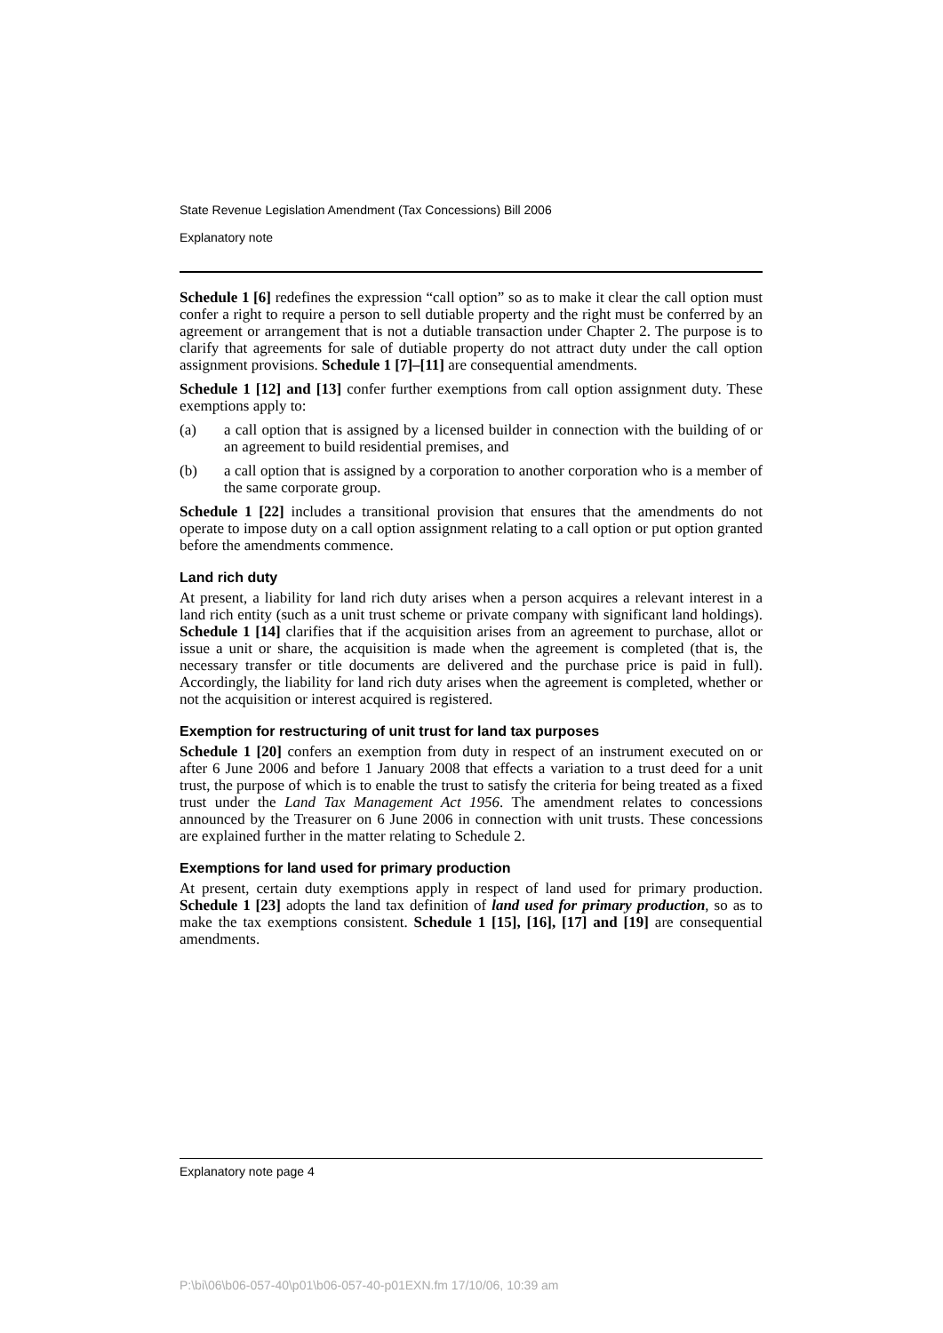State Revenue Legislation Amendment (Tax Concessions) Bill 2006
Explanatory note
Schedule 1 [6] redefines the expression “call option” so as to make it clear the call option must confer a right to require a person to sell dutiable property and the right must be conferred by an agreement or arrangement that is not a dutiable transaction under Chapter 2. The purpose is to clarify that agreements for sale of dutiable property do not attract duty under the call option assignment provisions. Schedule 1 [7]–[11] are consequential amendments.
Schedule 1 [12] and [13] confer further exemptions from call option assignment duty. These exemptions apply to:
(a) a call option that is assigned by a licensed builder in connection with the building of or an agreement to build residential premises, and
(b) a call option that is assigned by a corporation to another corporation who is a member of the same corporate group.
Schedule 1 [22] includes a transitional provision that ensures that the amendments do not operate to impose duty on a call option assignment relating to a call option or put option granted before the amendments commence.
Land rich duty
At present, a liability for land rich duty arises when a person acquires a relevant interest in a land rich entity (such as a unit trust scheme or private company with significant land holdings). Schedule 1 [14] clarifies that if the acquisition arises from an agreement to purchase, allot or issue a unit or share, the acquisition is made when the agreement is completed (that is, the necessary transfer or title documents are delivered and the purchase price is paid in full). Accordingly, the liability for land rich duty arises when the agreement is completed, whether or not the acquisition or interest acquired is registered.
Exemption for restructuring of unit trust for land tax purposes
Schedule 1 [20] confers an exemption from duty in respect of an instrument executed on or after 6 June 2006 and before 1 January 2008 that effects a variation to a trust deed for a unit trust, the purpose of which is to enable the trust to satisfy the criteria for being treated as a fixed trust under the Land Tax Management Act 1956. The amendment relates to concessions announced by the Treasurer on 6 June 2006 in connection with unit trusts. These concessions are explained further in the matter relating to Schedule 2.
Exemptions for land used for primary production
At present, certain duty exemptions apply in respect of land used for primary production. Schedule 1 [23] adopts the land tax definition of land used for primary production, so as to make the tax exemptions consistent. Schedule 1 [15], [16], [17] and [19] are consequential amendments.
Explanatory note page 4
P:\bi\06\b06-057-40\p01\b06-057-40-p01EXN.fm 17/10/06, 10:39 am